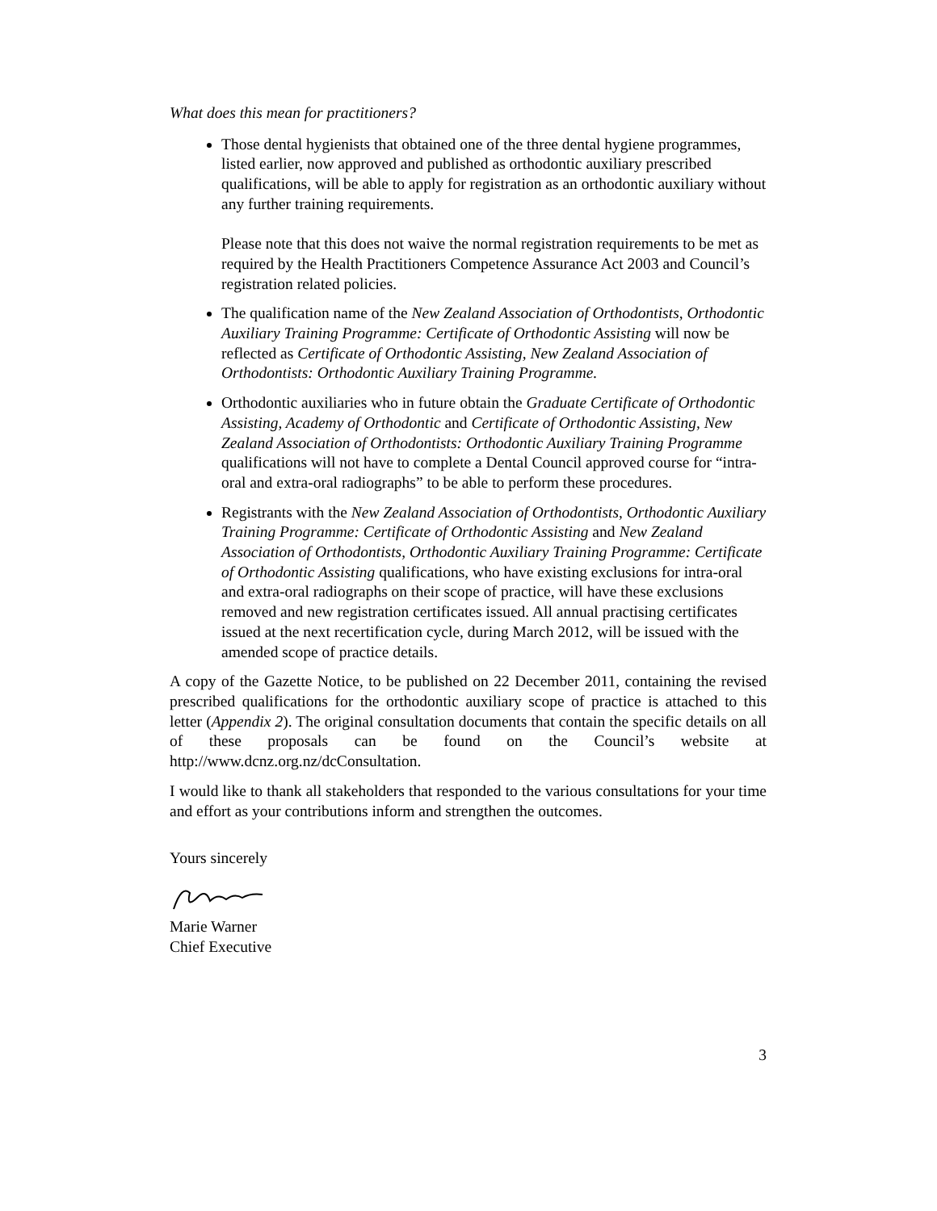What does this mean for practitioners?
Those dental hygienists that obtained one of the three dental hygiene programmes, listed earlier, now approved and published as orthodontic auxiliary prescribed qualifications, will be able to apply for registration as an orthodontic auxiliary without any further training requirements.
Please note that this does not waive the normal registration requirements to be met as required by the Health Practitioners Competence Assurance Act 2003 and Council’s registration related policies.
The qualification name of the New Zealand Association of Orthodontists, Orthodontic Auxiliary Training Programme: Certificate of Orthodontic Assisting will now be reflected as Certificate of Orthodontic Assisting, New Zealand Association of Orthodontists: Orthodontic Auxiliary Training Programme.
Orthodontic auxiliaries who in future obtain the Graduate Certificate of Orthodontic Assisting, Academy of Orthodontic and Certificate of Orthodontic Assisting, New Zealand Association of Orthodontists: Orthodontic Auxiliary Training Programme qualifications will not have to complete a Dental Council approved course for “intra-oral and extra-oral radiographs” to be able to perform these procedures.
Registrants with the New Zealand Association of Orthodontists, Orthodontic Auxiliary Training Programme: Certificate of Orthodontic Assisting and New Zealand Association of Orthodontists, Orthodontic Auxiliary Training Programme: Certificate of Orthodontic Assisting qualifications, who have existing exclusions for intra-oral and extra-oral radiographs on their scope of practice, will have these exclusions removed and new registration certificates issued. All annual practising certificates issued at the next recertification cycle, during March 2012, will be issued with the amended scope of practice details.
A copy of the Gazette Notice, to be published on 22 December 2011, containing the revised prescribed qualifications for the orthodontic auxiliary scope of practice is attached to this letter (Appendix 2). The original consultation documents that contain the specific details on all of these proposals can be found on the Council’s website at http://www.dcnz.org.nz/dcConsultation.
I would like to thank all stakeholders that responded to the various consultations for your time and effort as your contributions inform and strengthen the outcomes.
Yours sincerely
Marie Warner
Chief Executive
3